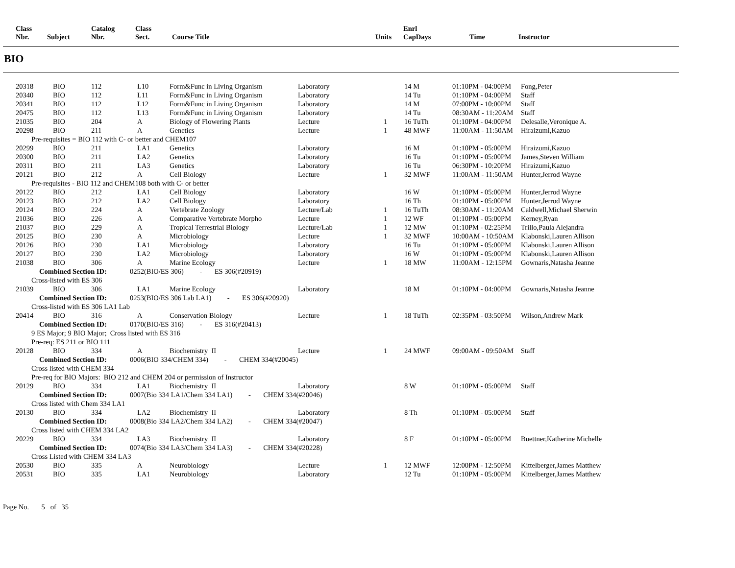| Class Nbr. | Subject | Catalog Nbr. | Class Sect. | Course Title | Units | Enrl CapDays | Time | Instructor |
| --- | --- | --- | --- | --- | --- | --- | --- | --- |
BIO
| 20318 | BIO | 112 | L10 | Form&Func in Living Organism | Laboratory | | 14 M | 01:10PM - 04:00PM | Fong,Peter |
| 20340 | BIO | 112 | L11 | Form&Func in Living Organism | Laboratory | | 14 Tu | 01:10PM - 04:00PM | Staff |
| 20341 | BIO | 112 | L12 | Form&Func in Living Organism | Laboratory | | 14 M | 07:00PM - 10:00PM | Staff |
| 20475 | BIO | 112 | L13 | Form&Func in Living Organism | Laboratory | | 14 Tu | 08:30AM - 11:20AM | Staff |
| 21035 | BIO | 204 | A | Biology of Flowering Plants | Lecture | 1 | 16 TuTh | 01:10PM - 04:00PM | Delesalle,Veronique A. |
| 20298 | BIO | 211 | A | Genetics | Lecture | 1 | 48 MWF | 11:00AM - 11:50AM | Hiraizumi,Kazuo |
| Pre-requisites = BIO 112 with C- or better and CHEM107 | | | | | | | | | |
| 20299 | BIO | 211 | LA1 | Genetics | Laboratory | | 16 M | 01:10PM - 05:00PM | Hiraizumi,Kazuo |
| 20300 | BIO | 211 | LA2 | Genetics | Laboratory | | 16 Tu | 01:10PM - 05:00PM | James,Steven William |
| 20311 | BIO | 211 | LA3 | Genetics | Laboratory | | 16 Tu | 06:30PM - 10:20PM | Hiraizumi,Kazuo |
| 20121 | BIO | 212 | A | Cell Biology | Lecture | 1 | 32 MWF | 11:00AM - 11:50AM | Hunter,Jerrod Wayne |
| Pre-requisites - BIO 112 and CHEM108 both with C- or better | | | | | | | | | |
| 20122 | BIO | 212 | LA1 | Cell Biology | Laboratory | | 16 W | 01:10PM - 05:00PM | Hunter,Jerrod Wayne |
| 20123 | BIO | 212 | LA2 | Cell Biology | Laboratory | | 16 Th | 01:10PM - 05:00PM | Hunter,Jerrod Wayne |
| 20124 | BIO | 224 | A | Vertebrate Zoology | Lecture/Lab | 1 | 16 TuTh | 08:30AM - 11:20AM | Caldwell,Michael Sherwin |
| 21036 | BIO | 226 | A | Comparative Vertebrate Morpho | Lecture | 1 | 12 WF | 01:10PM - 05:00PM | Kerney,Ryan |
| 21037 | BIO | 229 | A | Tropical Terrestrial Biology | Lecture/Lab | 1 | 12 MW | 01:10PM - 02:25PM | Trillo,Paula Alejandra |
| 20125 | BIO | 230 | A | Microbiology | Lecture | 1 | 32 MWF | 10:00AM - 10:50AM | Klabonski,Lauren Allison |
| 20126 | BIO | 230 | LA1 | Microbiology | Laboratory | | 16 Tu | 01:10PM - 05:00PM | Klabonski,Lauren Allison |
| 20127 | BIO | 230 | LA2 | Microbiology | Laboratory | | 16 W | 01:10PM - 05:00PM | Klabonski,Lauren Allison |
| 21038 | BIO | 306 | A | Marine Ecology | Lecture | 1 | 18 MW | 11:00AM - 12:15PM | Gownaris,Natasha Jeanne |
| Combined Section ID: 0252(BIO/ES 306) - ES 306(#20919) | | | | | | | | | |
| Cross-listed with ES 306 | | | | | | | | | |
| 21039 | BIO | 306 | LA1 | Marine Ecology | Laboratory | | 18 M | 01:10PM - 04:00PM | Gownaris,Natasha Jeanne |
| Combined Section ID: 0253(BIO/ES 306 Lab LA1) - ES 306(#20920) | | | | | | | | | |
| Cross-listed with ES 306 LA1 Lab | | | | | | | | | |
| 20414 | BIO | 316 | A | Conservation Biology | Lecture | 1 | 18 TuTh | 02:35PM - 03:50PM | Wilson,Andrew Mark |
| Combined Section ID: 0170(BIO/ES 316) - ES 316(#20413) | | | | | | | | | |
| 9 ES Major; 9 BIO Major; Cross listed with ES 316 | | | | | | | | | |
| Pre-req: ES 211 or BIO 111 | | | | | | | | | |
| 20128 | BIO | 334 | A | Biochemistry II | Lecture | 1 | 24 MWF | 09:00AM - 09:50AM | Staff |
| Combined Section ID: 0006(BIO 334/CHEM 334) - CHEM 334(#20045) | | | | | | | | | |
| Cross listed with CHEM 334 | | | | | | | | | |
| Pre-req for BIO Majors: BIO 212 and CHEM 204 or permission of Instructor | | | | | | | | | |
| 20129 | BIO | 334 | LA1 | Biochemistry II | Laboratory | | 8 W | 01:10PM - 05:00PM | Staff |
| Combined Section ID: 0007(Bio 334 LA1/Chem 334 LA1) - CHEM 334(#20046) | | | | | | | | | |
| Cross listed with Chem 334 LA1 | | | | | | | | | |
| 20130 | BIO | 334 | LA2 | Biochemistry II | Laboratory | | 8 Th | 01:10PM - 05:00PM | Staff |
| Combined Section ID: 0008(Bio 334 LA2/Chem 334 LA2) - CHEM 334(#20047) | | | | | | | | | |
| Cross listed with CHEM 334 LA2 | | | | | | | | | |
| 20229 | BIO | 334 | LA3 | Biochemistry II | Laboratory | | 8 F | 01:10PM - 05:00PM | Buettner,Katherine Michelle |
| Combined Section ID: 0074(Bio 334 LA3/Chem 334 LA3) - CHEM 334(#20228) | | | | | | | | | |
| Cross Listed with CHEM 334 LA3 | | | | | | | | | |
| 20530 | BIO | 335 | A | Neurobiology | Lecture | 1 | 12 MWF | 12:00PM - 12:50PM | Kittelberger,James Matthew |
| 20531 | BIO | 335 | LA1 | Neurobiology | Laboratory | | 12 Tu | 01:10PM - 05:00PM | Kittelberger,James Matthew |
Page No. 5 of 35